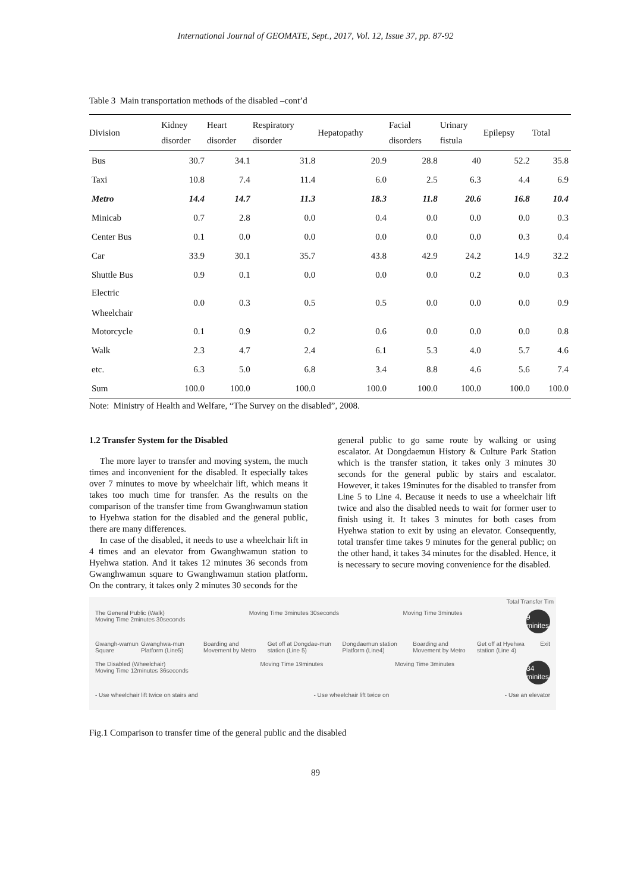International Journal of GEOMATE, Sept., 2017, Vol. 12, Issue 37, pp. 87-92
Table 3 Main transportation methods of the disabled –cont’d
| Division | Kidney disorder | Heart disorder | Respiratory disorder | Hepatopathy | Facial disorders | Urinary fistula | Epilepsy | Total |
| --- | --- | --- | --- | --- | --- | --- | --- | --- |
| Bus | 30.7 | 34.1 | 31.8 | 20.9 | 28.8 | 40 | 52.2 | 35.8 |
| Taxi | 10.8 | 7.4 | 11.4 | 6.0 | 2.5 | 6.3 | 4.4 | 6.9 |
| Metro | 14.4 | 14.7 | 11.3 | 18.3 | 11.8 | 20.6 | 16.8 | 10.4 |
| Minicab | 0.7 | 2.8 | 0.0 | 0.4 | 0.0 | 0.0 | 0.0 | 0.3 |
| Center Bus | 0.1 | 0.0 | 0.0 | 0.0 | 0.0 | 0.0 | 0.3 | 0.4 |
| Car | 33.9 | 30.1 | 35.7 | 43.8 | 42.9 | 24.2 | 14.9 | 32.2 |
| Shuttle Bus | 0.9 | 0.1 | 0.0 | 0.0 | 0.0 | 0.2 | 0.0 | 0.3 |
| Electric Wheelchair | 0.0 | 0.3 | 0.5 | 0.5 | 0.0 | 0.0 | 0.0 | 0.9 |
| Motorcycle | 0.1 | 0.9 | 0.2 | 0.6 | 0.0 | 0.0 | 0.0 | 0.8 |
| Walk | 2.3 | 4.7 | 2.4 | 6.1 | 5.3 | 4.0 | 5.7 | 4.6 |
| etc. | 6.3 | 5.0 | 6.8 | 3.4 | 8.8 | 4.6 | 5.6 | 7.4 |
| Sum | 100.0 | 100.0 | 100.0 | 100.0 | 100.0 | 100.0 | 100.0 | 100.0 |
Note: Ministry of Health and Welfare, “The Survey on the disabled”, 2008.
1.2 Transfer System for the Disabled
The more layer to transfer and moving system, the much times and inconvenient for the disabled. It especially takes over 7 minutes to move by wheelchair lift, which means it takes too much time for transfer. As the results on the comparison of the transfer time from Gwanghwamun station to Hyehwa station for the disabled and the general public, there are many differences.
In case of the disabled, it needs to use a wheelchair lift in 4 times and an elevator from Gwanghwamun station to Hyehwa station. And it takes 12 minutes 36 seconds from Gwanghwamun square to Gwanghwamun station platform. On the contrary, it takes only 2 minutes 30 seconds for the
general public to go same route by walking or using escalator. At Dongdaemun History & Culture Park Station which is the transfer station, it takes only 3 minutes 30 seconds for the general public by stairs and escalator. However, it takes 19minutes for the disabled to transfer from Line 5 to Line 4. Because it needs to use a wheelchair lift twice and also the disabled needs to wait for former user to finish using it. It takes 3 minutes for both cases from Hyehwa station to exit by using an elevator. Consequently, total transfer time takes 9 minutes for the general public; on the other hand, it takes 34 minutes for the disabled. Hence, it is necessary to secure moving convenience for the disabled.
Total Transfer Tim
The General Public (Walk)
Moving Time 2minutes 30seconds Moving Time 3minutes 30seconds Moving Time 3minutes 9 minites
Gwangh-wamun Square Gwanghwa-mun Platform (Line5) Boarding and Movement by Metro Get off at Dongdae-mun station (Line 5) Dongdaemun station Platform (Line4) Boarding and Movement by Metro Get off at Hyehwa station (Line 4) Exit
The Disabled (Wheelchair)
Moving Time 12minutes 36seconds Moving Time 19minutes Moving Time 3minutes 34 minites
- Use wheelchair lift twice on stairs and - Use wheelchair lift twice on - Use an elevator
Fig.1 Comparison to transfer time of the general public and the disabled
89